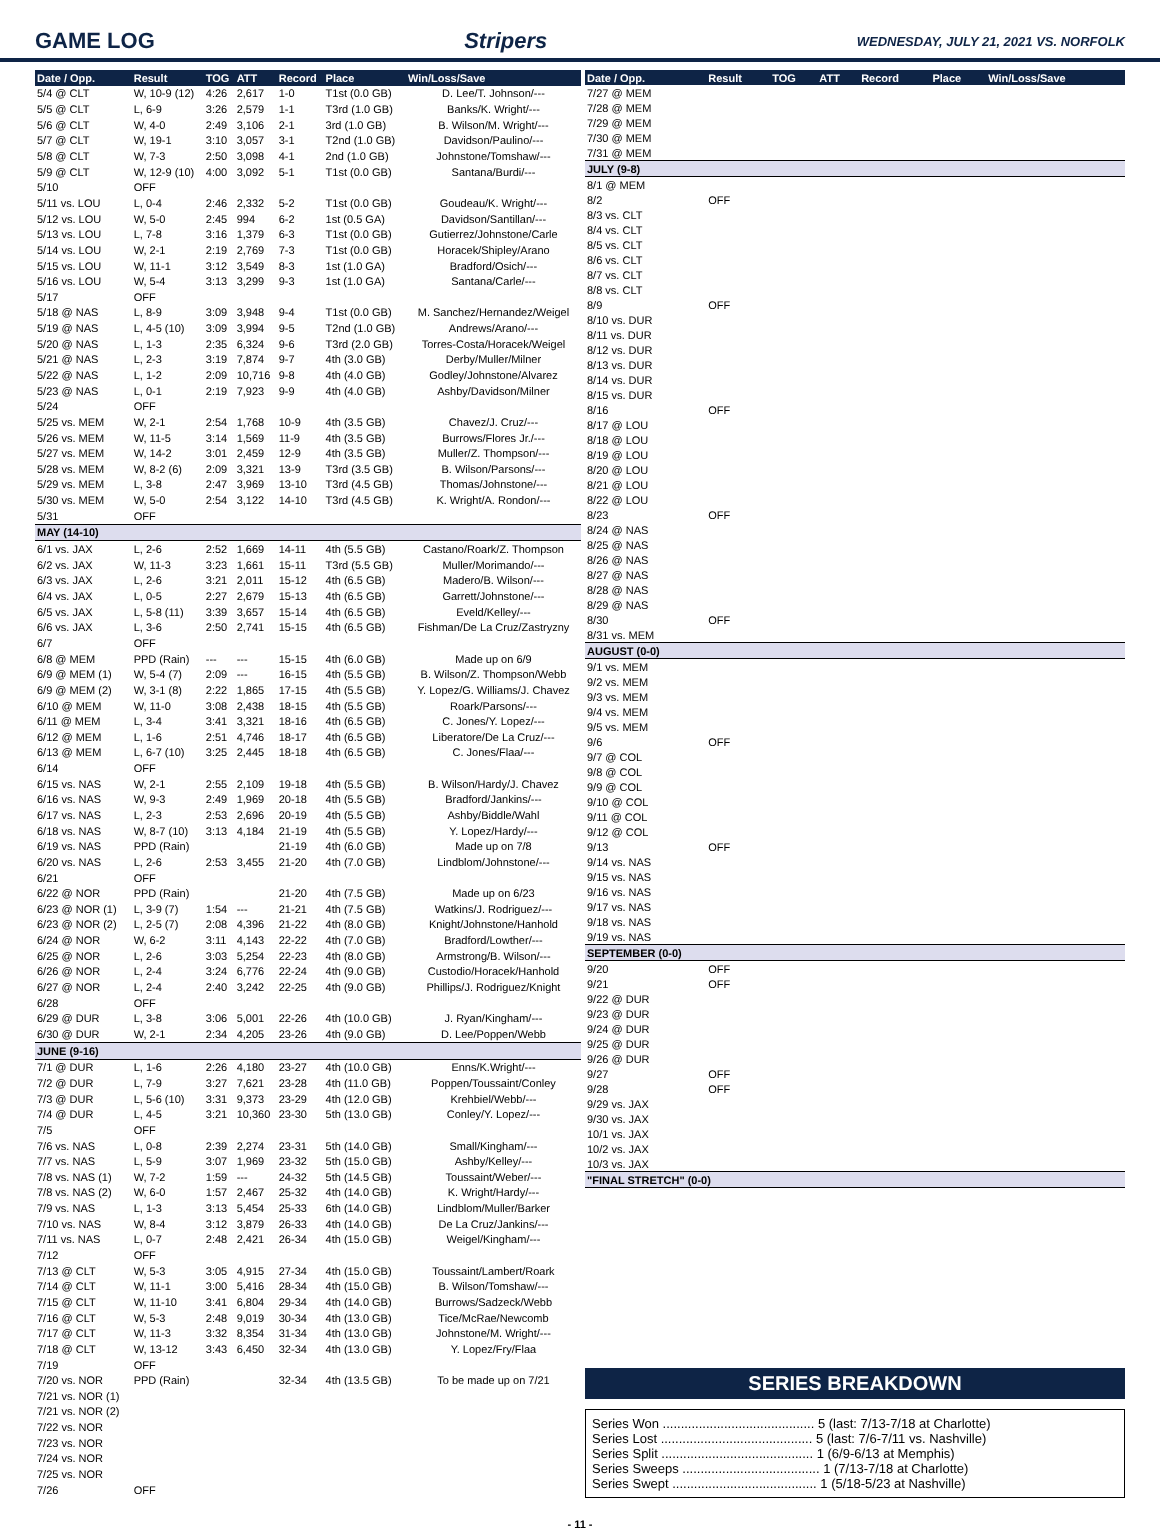GAME LOG Stripers WEDNESDAY, JULY 21, 2021 VS. NORFOLK
| Date / Opp. | Result | TOG | ATT | Record | Place | Win/Loss/Save |
| --- | --- | --- | --- | --- | --- | --- |
| 5/4 @ CLT | W, 10-9 (12) | 4:26 | 2,617 | 1-0 | T1st (0.0 GB) | D. Lee/T. Johnson/--- |
| 5/5 @ CLT | L, 6-9 | 3:26 | 2,579 | 1-1 | T3rd (1.0 GB) | Banks/K. Wright/--- |
| 5/6 @ CLT | W, 4-0 | 2:49 | 3,106 | 2-1 | 3rd (1.0 GB) | B. Wilson/M. Wright/--- |
| 5/7 @ CLT | W, 19-1 | 3:10 | 3,057 | 3-1 | T2nd (1.0 GB) | Davidson/Paulino/--- |
| 5/8 @ CLT | W, 7-3 | 2:50 | 3,098 | 4-1 | 2nd (1.0 GB) | Johnstone/Tomshaw/--- |
| 5/9 @ CLT | W, 12-9 (10) | 4:00 | 3,092 | 5-1 | T1st (0.0 GB) | Santana/Burdi/--- |
| 5/10 | OFF | | | | | |
| 5/11 vs. LOU | L, 0-4 | 2:46 | 2,332 | 5-2 | T1st (0.0 GB) | Goudeau/K. Wright/--- |
| 5/12 vs. LOU | W, 5-0 | 2:45 | 994 | 6-2 | 1st (0.5 GA) | Davidson/Santillan/--- |
| 5/13 vs. LOU | L, 7-8 | 3:16 | 1,379 | 6-3 | T1st (0.0 GB) | Gutierrez/Johnstone/Carle |
| 5/14 vs. LOU | W, 2-1 | 2:19 | 2,769 | 7-3 | T1st (0.0 GB) | Horacek/Shipley/Arano |
| 5/15 vs. LOU | W, 11-1 | 3:12 | 3,549 | 8-3 | 1st (1.0 GA) | Bradford/Osich/--- |
| 5/16 vs. LOU | W, 5-4 | 3:13 | 3,299 | 9-3 | 1st (1.0 GA) | Santana/Carle/--- |
| 5/17 | OFF | | | | | |
| 5/18 @ NAS | L, 8-9 | 3:09 | 3,948 | 9-4 | T1st (0.0 GB) | M. Sanchez/Hernandez/Weigel |
| 5/19 @ NAS | L, 4-5 (10) | 3:09 | 3,994 | 9-5 | T2nd (1.0 GB) | Andrews/Arano/--- |
| 5/20 @ NAS | L, 1-3 | 2:35 | 6,324 | 9-6 | T3rd (2.0 GB) | Torres-Costa/Horacek/Weigel |
| 5/21 @ NAS | L, 2-3 | 3:19 | 7,874 | 9-7 | 4th (3.0 GB) | Derby/Muller/Milner |
| 5/22 @ NAS | L, 1-2 | 2:09 | 10,716 | 9-8 | 4th (4.0 GB) | Godley/Johnstone/Alvarez |
| 5/23 @ NAS | L, 0-1 | 2:19 | 7,923 | 9-9 | 4th (4.0 GB) | Ashby/Davidson/Milner |
| 5/24 | OFF | | | | | |
| 5/25 vs. MEM | W, 2-1 | 2:54 | 1,768 | 10-9 | 4th (3.5 GB) | Chavez/J. Cruz/--- |
| 5/26 vs. MEM | W, 11-5 | 3:14 | 1,569 | 11-9 | 4th (3.5 GB) | Burrows/Flores Jr./--- |
| 5/27 vs. MEM | W, 14-2 | 3:01 | 2,459 | 12-9 | 4th (3.5 GB) | Muller/Z. Thompson/--- |
| 5/28 vs. MEM | W, 8-2 (6) | 2:09 | 3,321 | 13-9 | T3rd (3.5 GB) | B. Wilson/Parsons/--- |
| 5/29 vs. MEM | L, 3-8 | 2:47 | 3,969 | 13-10 | T3rd (4.5 GB) | Thomas/Johnstone/--- |
| 5/30 vs. MEM | W, 5-0 | 2:54 | 3,122 | 14-10 | T3rd (4.5 GB) | K. Wright/A. Rondon/--- |
| 5/31 | OFF | | | | | |
| MAY (14-10) | | | | | | |
| 6/1 vs. JAX | L, 2-6 | 2:52 | 1,669 | 14-11 | 4th (5.5 GB) | Castano/Roark/Z. Thompson |
| 6/2 vs. JAX | W, 11-3 | 3:23 | 1,661 | 15-11 | T3rd (5.5 GB) | Muller/Morimando/--- |
| 6/3 vs. JAX | L, 2-6 | 3:21 | 2,011 | 15-12 | 4th (6.5 GB) | Madero/B. Wilson/--- |
| 6/4 vs. JAX | L, 0-5 | 2:27 | 2,679 | 15-13 | 4th (6.5 GB) | Garrett/Johnstone/--- |
| 6/5 vs. JAX | L, 5-8 (11) | 3:39 | 3,657 | 15-14 | 4th (6.5 GB) | Eveld/Kelley/--- |
| 6/6 vs. JAX | L, 3-6 | 2:50 | 2,741 | 15-15 | 4th (6.5 GB) | Fishman/De La Cruz/Zastryzny |
| 6/7 | OFF | | | | | |
| 6/8 @ MEM | PPD (Rain) | --- | --- | 15-15 | 4th (6.0 GB) | Made up on 6/9 |
| 6/9 @ MEM (1) | W, 5-4 (7) | 2:09 | --- | 16-15 | 4th (5.5 GB) | B. Wilson/Z. Thompson/Webb |
| 6/9 @ MEM (2) | W, 3-1 (8) | 2:22 | 1,865 | 17-15 | 4th (5.5 GB) | Y. Lopez/G. Williams/J. Chavez |
| 6/10 @ MEM | W, 11-0 | 3:08 | 2,438 | 18-15 | 4th (5.5 GB) | Roark/Parsons/--- |
| 6/11 @ MEM | L, 3-4 | 3:41 | 3,321 | 18-16 | 4th (6.5 GB) | C. Jones/Y. Lopez/--- |
| 6/12 @ MEM | L, 1-6 | 2:51 | 4,746 | 18-17 | 4th (6.5 GB) | Liberatore/De La Cruz/--- |
| 6/13 @ MEM | L, 6-7 (10) | 3:25 | 2,445 | 18-18 | 4th (6.5 GB) | C. Jones/Flaa/--- |
| 6/14 | OFF | | | | | |
| 6/15 vs. NAS | W, 2-1 | 2:55 | 2,109 | 19-18 | 4th (5.5 GB) | B. Wilson/Hardy/J. Chavez |
| 6/16 vs. NAS | W, 9-3 | 2:49 | 1,969 | 20-18 | 4th (5.5 GB) | Bradford/Jankins/--- |
| 6/17 vs. NAS | L, 2-3 | 2:53 | 2,696 | 20-19 | 4th (5.5 GB) | Ashby/Biddle/Wahl |
| 6/18 vs. NAS | W, 8-7 (10) | 3:13 | 4,184 | 21-19 | 4th (5.5 GB) | Y. Lopez/Hardy/--- |
| 6/19 vs. NAS | PPD (Rain) | | | 21-19 | 4th (6.0 GB) | Made up on 7/8 |
| 6/20 vs. NAS | L, 2-6 | 2:53 | 3,455 | 21-20 | 4th (7.0 GB) | Lindblom/Johnstone/--- |
| 6/21 | OFF | | | | | |
| 6/22 @ NOR | PPD (Rain) | | | 21-20 | 4th (7.5 GB) | Made up on 6/23 |
| 6/23 @ NOR (1) | L, 3-9 (7) | 1:54 | --- | 21-21 | 4th (7.5 GB) | Watkins/J. Rodriguez/--- |
| 6/23 @ NOR (2) | L, 2-5 (7) | 2:08 | 4,396 | 21-22 | 4th (8.0 GB) | Knight/Johnstone/Hanhold |
| 6/24 @ NOR | W, 6-2 | 3:11 | 4,143 | 22-22 | 4th (7.0 GB) | Bradford/Lowther/--- |
| 6/25 @ NOR | L, 2-6 | 3:03 | 5,254 | 22-23 | 4th (8.0 GB) | Armstrong/B. Wilson/--- |
| 6/26 @ NOR | L, 2-4 | 3:24 | 6,776 | 22-24 | 4th (9.0 GB) | Custodio/Horacek/Hanhold |
| 6/27 @ NOR | L, 2-4 | 2:40 | 3,242 | 22-25 | 4th (9.0 GB) | Phillips/J. Rodriguez/Knight |
| 6/28 | OFF | | | | | |
| 6/29 @ DUR | L, 3-8 | 3:06 | 5,001 | 22-26 | 4th (10.0 GB) | J. Ryan/Kingham/--- |
| 6/30 @ DUR | W, 2-1 | 2:34 | 4,205 | 23-26 | 4th (9.0 GB) | D. Lee/Poppen/Webb |
| JUNE (9-16) | | | | | | |
| 7/1 @ DUR | L, 1-6 | 2:26 | 4,180 | 23-27 | 4th (10.0 GB) | Enns/K.Wright/--- |
| 7/2 @ DUR | L, 7-9 | 3:27 | 7,621 | 23-28 | 4th (11.0 GB) | Poppen/Toussaint/Conley |
| 7/3 @ DUR | L, 5-6 (10) | 3:31 | 9,373 | 23-29 | 4th (12.0 GB) | Krehbiel/Webb/--- |
| 7/4 @ DUR | L, 4-5 | 3:21 | 10,360 | 23-30 | 5th (13.0 GB) | Conley/Y. Lopez/--- |
| 7/5 | OFF | | | | | |
| 7/6 vs. NAS | L, 0-8 | 2:39 | 2,274 | 23-31 | 5th (14.0 GB) | Small/Kingham/--- |
| 7/7 vs. NAS | L, 5-9 | 3:07 | 1,969 | 23-32 | 5th (15.0 GB) | Ashby/Kelley/--- |
| 7/8 vs. NAS (1) | W, 7-2 | 1:59 | --- | 24-32 | 5th (14.5 GB) | Toussaint/Weber/--- |
| 7/8 vs. NAS (2) | W, 6-0 | 1:57 | 2,467 | 25-32 | 4th (14.0 GB) | K. Wright/Hardy/--- |
| 7/9 vs. NAS | L, 1-3 | 3:13 | 5,454 | 25-33 | 6th (14.0 GB) | Lindblom/Muller/Barker |
| 7/10 vs. NAS | W, 8-4 | 3:12 | 3,879 | 26-33 | 4th (14.0 GB) | De La Cruz/Jankins/--- |
| 7/11 vs. NAS | L, 0-7 | 2:48 | 2,421 | 26-34 | 4th (15.0 GB) | Weigel/Kingham/--- |
| 7/12 | OFF | | | | | |
| 7/13 @ CLT | W, 5-3 | 3:05 | 4,915 | 27-34 | 4th (15.0 GB) | Toussaint/Lambert/Roark |
| 7/14 @ CLT | W, 11-1 | 3:00 | 5,416 | 28-34 | 4th (15.0 GB) | B. Wilson/Tomshaw/--- |
| 7/15 @ CLT | W, 11-10 | 3:41 | 6,804 | 29-34 | 4th (14.0 GB) | Burrows/Sadzeck/Webb |
| 7/16 @ CLT | W, 5-3 | 2:48 | 9,019 | 30-34 | 4th (13.0 GB) | Tice/McRae/Newcomb |
| 7/17 @ CLT | W, 11-3 | 3:32 | 8,354 | 31-34 | 4th (13.0 GB) | Johnstone/M. Wright/--- |
| 7/18 @ CLT | W, 13-12 | 3:43 | 6,450 | 32-34 | 4th (13.0 GB) | Y. Lopez/Fry/Flaa |
| 7/19 | OFF | | | | | |
| 7/20 vs. NOR | PPD (Rain) | | | 32-34 | 4th (13.5 GB) | To be made up on 7/21 |
| 7/21 vs. NOR (1) | | | | | | |
| 7/21 vs. NOR (2) | | | | | | |
| 7/22 vs. NOR | | | | | | |
| 7/23 vs. NOR | | | | | | |
| 7/24 vs. NOR | | | | | | |
| 7/25 vs. NOR | | | | | | |
| 7/26 | OFF | | | | | |
| Date / Opp. | Result | TOG | ATT | Record | Place | Win/Loss/Save |
| --- | --- | --- | --- | --- | --- | --- |
| 7/27 @ MEM | | | | | | |
| 7/28 @ MEM | | | | | | |
| 7/29 @ MEM | | | | | | |
| 7/30 @ MEM | | | | | | |
| 7/31 @ MEM | | | | | | |
| JULY (9-8) | | | | | | |
| 8/1 @ MEM | | | | | | |
| 8/2 | OFF | | | | | |
| 8/3 vs. CLT | | | | | | |
| 8/4 vs. CLT | | | | | | |
| 8/5 vs. CLT | | | | | | |
| 8/6 vs. CLT | | | | | | |
| 8/7 vs. CLT | | | | | | |
| 8/8 vs. CLT | | | | | | |
| 8/9 | OFF | | | | | |
| 8/10 vs. DUR | | | | | | |
| 8/11 vs. DUR | | | | | | |
| 8/12 vs. DUR | | | | | | |
| 8/13 vs. DUR | | | | | | |
| 8/14 vs. DUR | | | | | | |
| 8/15 vs. DUR | | | | | | |
| 8/16 | OFF | | | | | |
| 8/17 @ LOU | | | | | | |
| 8/18 @ LOU | | | | | | |
| 8/19 @ LOU | | | | | | |
| 8/20 @ LOU | | | | | | |
| 8/21 @ LOU | | | | | | |
| 8/22 @ LOU | | | | | | |
| 8/23 | OFF | | | | | |
| 8/24 @ NAS | | | | | | |
| 8/25 @ NAS | | | | | | |
| 8/26 @ NAS | | | | | | |
| 8/27 @ NAS | | | | | | |
| 8/28 @ NAS | | | | | | |
| 8/29 @ NAS | | | | | | |
| 8/30 | OFF | | | | | |
| 8/31 vs. MEM | | | | | | |
| AUGUST (0-0) | | | | | | |
| 9/1 vs. MEM | | | | | | |
| 9/2 vs. MEM | | | | | | |
| 9/3 vs. MEM | | | | | | |
| 9/4 vs. MEM | | | | | | |
| 9/5 vs. MEM | | | | | | |
| 9/6 | OFF | | | | | |
| 9/7 @ COL | | | | | | |
| 9/8 @ COL | | | | | | |
| 9/9 @ COL | | | | | | |
| 9/10 @ COL | | | | | | |
| 9/11 @ COL | | | | | | |
| 9/12 @ COL | | | | | | |
| 9/13 | OFF | | | | | |
| 9/14 vs. NAS | | | | | | |
| 9/15 vs. NAS | | | | | | |
| 9/16 vs. NAS | | | | | | |
| 9/17 vs. NAS | | | | | | |
| 9/18 vs. NAS | | | | | | |
| 9/19 vs. NAS | | | | | | |
| SEPTEMBER (0-0) | | | | | | |
| 9/20 | OFF | | | | | |
| 9/21 | OFF | | | | | |
| 9/22 @ DUR | | | | | | |
| 9/23 @ DUR | | | | | | |
| 9/24 @ DUR | | | | | | |
| 9/25 @ DUR | | | | | | |
| 9/26 @ DUR | | | | | | |
| 9/27 | OFF | | | | | |
| 9/28 | OFF | | | | | |
| 9/29 vs. JAX | | | | | | |
| 9/30 vs. JAX | | | | | | |
| 10/1 vs. JAX | | | | | | |
| 10/2 vs. JAX | | | | | | |
| 10/3 vs. JAX | | | | | | |
| "FINAL STRETCH" (0-0) | | | | | | |
SERIES BREAKDOWN
Series Won .......................................... 5 (last: 7/13-7/18 at Charlotte)
Series Lost .......................................... 5 (last: 7/6-7/11 vs. Nashville)
Series Split .......................................... 1 (6/9-6/13 at Memphis)
Series Sweeps ...................................... 1 (7/13-7/18 at Charlotte)
Series Swept ........................................ 1 (5/18-5/23 at Nashville)
- 11 -